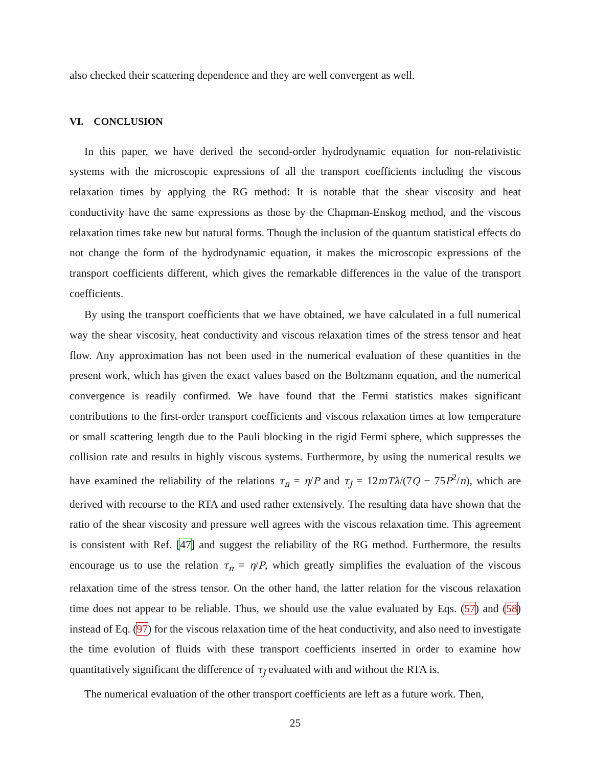also checked their scattering dependence and they are well convergent as well.
VI. CONCLUSION
In this paper, we have derived the second-order hydrodynamic equation for non-relativistic systems with the microscopic expressions of all the transport coefficients including the viscous relaxation times by applying the RG method: It is notable that the shear viscosity and heat conductivity have the same expressions as those by the Chapman-Enskog method, and the viscous relaxation times take new but natural forms. Though the inclusion of the quantum statistical effects do not change the form of the hydrodynamic equation, it makes the microscopic expressions of the transport coefficients different, which gives the remarkable differences in the value of the transport coefficients.
By using the transport coefficients that we have obtained, we have calculated in a full numerical way the shear viscosity, heat conductivity and viscous relaxation times of the stress tensor and heat flow. Any approximation has not been used in the numerical evaluation of these quantities in the present work, which has given the exact values based on the Boltzmann equation, and the numerical convergence is readily confirmed. We have found that the Fermi statistics makes significant contributions to the first-order transport coefficients and viscous relaxation times at low temperature or small scattering length due to the Pauli blocking in the rigid Fermi sphere, which suppresses the collision rate and results in highly viscous systems. Furthermore, by using the numerical results we have examined the reliability of the relations τ<sub>π</sub> = η/P and τ<sub>J</sub> = 12mTλ/(7Q − 75P<sup>2</sup>/n), which are derived with recourse to the RTA and used rather extensively. The resulting data have shown that the ratio of the shear viscosity and pressure well agrees with the viscous relaxation time. This agreement is consistent with Ref. [47] and suggest the reliability of the RG method. Furthermore, the results encourage us to use the relation τ<sub>π</sub> = η/P, which greatly simplifies the evaluation of the viscous relaxation time of the stress tensor. On the other hand, the latter relation for the viscous relaxation time does not appear to be reliable. Thus, we should use the value evaluated by Eqs. (57) and (58) instead of Eq. (97) for the viscous relaxation time of the heat conductivity, and also need to investigate the time evolution of fluids with these transport coefficients inserted in order to examine how quantitatively significant the difference of τ<sub>J</sub> evaluated with and without the RTA is.
The numerical evaluation of the other transport coefficients are left as a future work. Then,
25